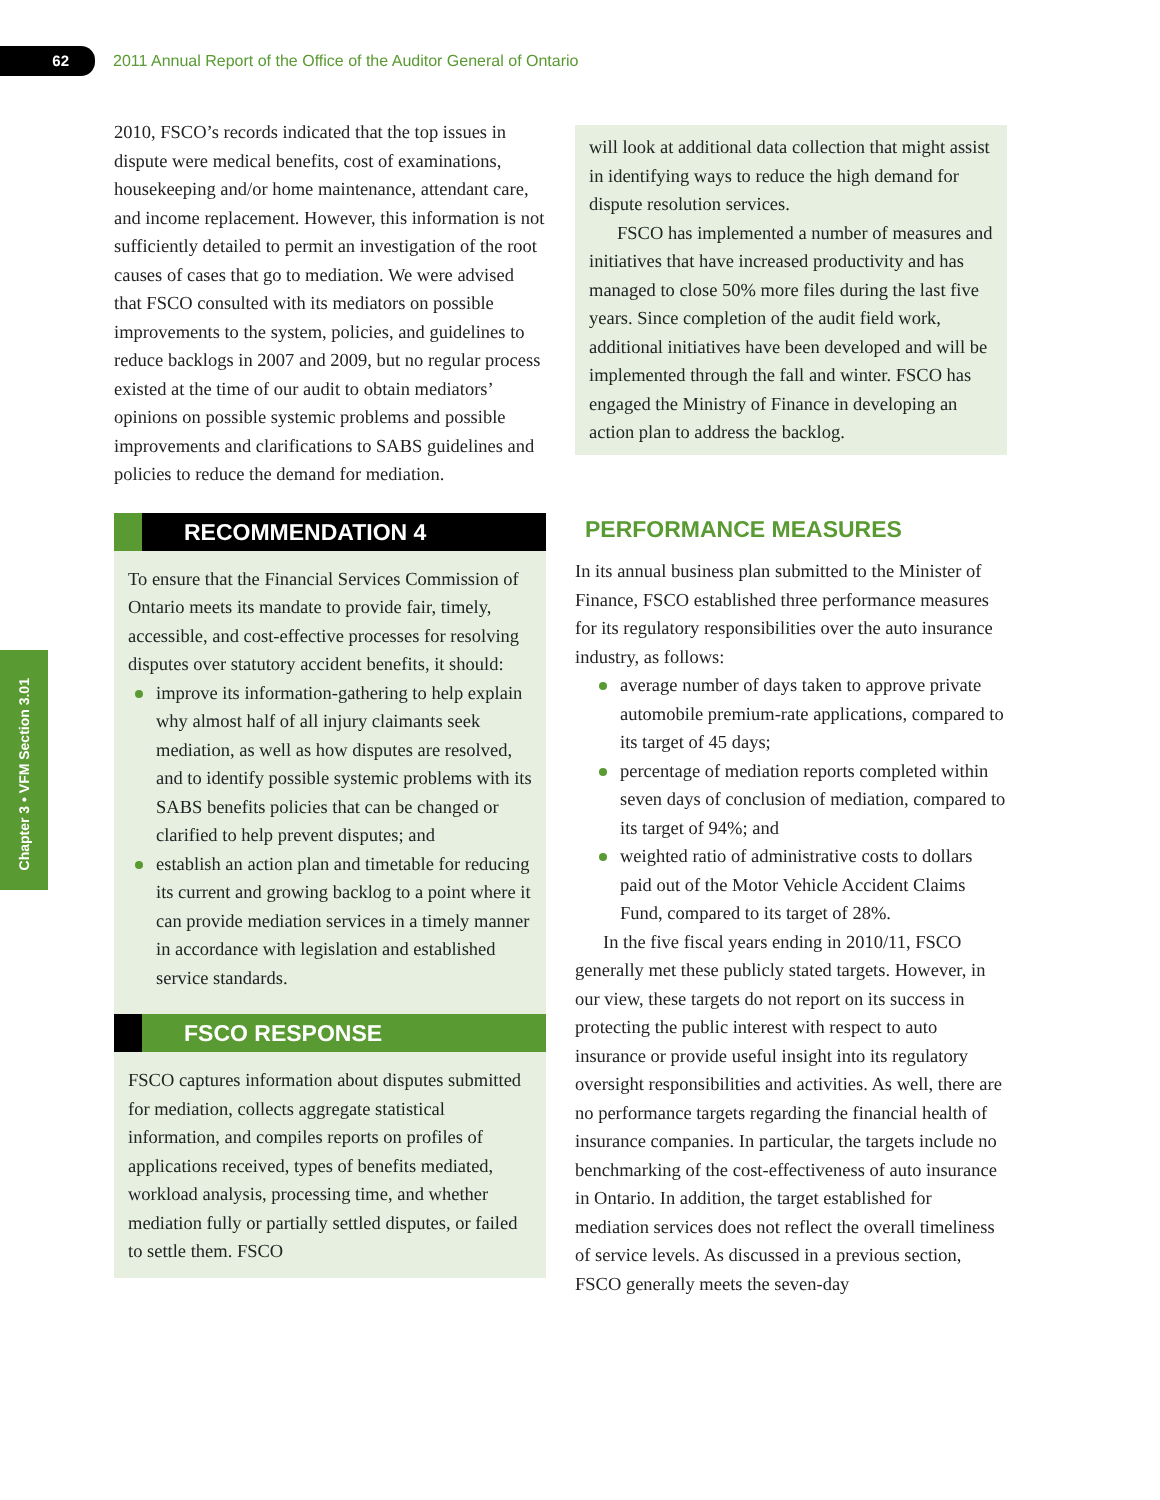62
2011 Annual Report of the Office of the Auditor General of Ontario
Chapter 3 • VFM Section 3.01
2010, FSCO’s records indicated that the top issues in dispute were medical benefits, cost of examinations, housekeeping and/or home maintenance, attendant care, and income replacement. However, this information is not sufficiently detailed to permit an investigation of the root causes of cases that go to mediation. We were advised that FSCO consulted with its mediators on possible improvements to the system, policies, and guidelines to reduce backlogs in 2007 and 2009, but no regular process existed at the time of our audit to obtain mediators’ opinions on possible systemic problems and possible improvements and clarifications to SABS guidelines and policies to reduce the demand for mediation.
RECOMMENDATION 4
To ensure that the Financial Services Commission of Ontario meets its mandate to provide fair, timely, accessible, and cost-effective processes for resolving disputes over statutory accident benefits, it should:
improve its information-gathering to help explain why almost half of all injury claimants seek mediation, as well as how disputes are resolved, and to identify possible systemic problems with its SABS benefits policies that can be changed or clarified to help prevent disputes; and
establish an action plan and timetable for reducing its current and growing backlog to a point where it can provide mediation services in a timely manner in accordance with legislation and established service standards.
FSCO RESPONSE
FSCO captures information about disputes submitted for mediation, collects aggregate statistical information, and compiles reports on profiles of applications received, types of benefits mediated, workload analysis, processing time, and whether mediation fully or partially settled disputes, or failed to settle them. FSCO
will look at additional data collection that might assist in identifying ways to reduce the high demand for dispute resolution services.
FSCO has implemented a number of measures and initiatives that have increased productivity and has managed to close 50% more files during the last five years. Since completion of the audit field work, additional initiatives have been developed and will be implemented through the fall and winter. FSCO has engaged the Ministry of Finance in developing an action plan to address the backlog.
PERFORMANCE MEASURES
In its annual business plan submitted to the Minister of Finance, FSCO established three performance measures for its regulatory responsibilities over the auto insurance industry, as follows:
average number of days taken to approve private automobile premium-rate applications, compared to its target of 45 days;
percentage of mediation reports completed within seven days of conclusion of mediation, compared to its target of 94%; and
weighted ratio of administrative costs to dollars paid out of the Motor Vehicle Accident Claims Fund, compared to its target of 28%.
In the five fiscal years ending in 2010/11, FSCO generally met these publicly stated targets. However, in our view, these targets do not report on its success in protecting the public interest with respect to auto insurance or provide useful insight into its regulatory oversight responsibilities and activities. As well, there are no performance targets regarding the financial health of insurance companies. In particular, the targets include no benchmarking of the cost-effectiveness of auto insurance in Ontario. In addition, the target established for mediation services does not reflect the overall timeliness of service levels. As discussed in a previous section, FSCO generally meets the seven-day